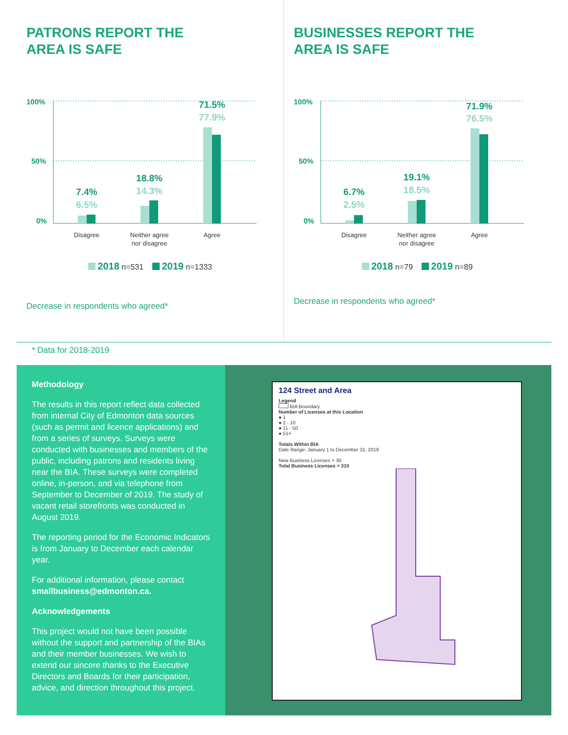PATRONS REPORT THE
AREA IS SAFE
100%
50%
0%
7.4%
6.5%
18.8%
14.3%
71.5%
77.9%
Disagree
Neither agree
nor disagree
Agree
2018 n=531 2019 n=1333
Decrease in respondents who agreed*
BUSINESSES REPORT THE
AREA IS SAFE
100%
50%
0%
6.7%
2.5%
19.1%
18.5%
71.9%
76.5%
Disagree
Neither agree
nor disagree
Agree
2018 n=79 2019 n=89
Decrease in respondents who agreed*
* Data for 2018-2019
Methodology
The results in this report reflect data collected from internal City of Edmonton data sources (such as permit and licence applications) and from a series of surveys. Surveys were conducted with businesses and members of the public, including patrons and residents living near the BIA. These surveys were completed online, in-person, and via telephone from September to December of 2019. The study of vacant retail storefronts was conducted in August 2019.
The reporting period for the Economic Indicators is from January to December each calendar year.
For additional information, please contact smallbusiness@edmonton.ca.
Acknowledgements
This project would not have been possible without the support and partnership of the BIAs and their member businesses. We wish to extend our sincere thanks to the Executive Directors and Boards for their participation, advice, and direction throughout this project.
124 Street and Area
Legend
BIA Boundary
Number of Licenses at this Location
● 1
● 2 - 10
● 11 - 50
● 51+
Totals Within BIA
Date Range: January 1 to December 31, 2019
New Business Licenses = 30
Total Business Licenses = 310